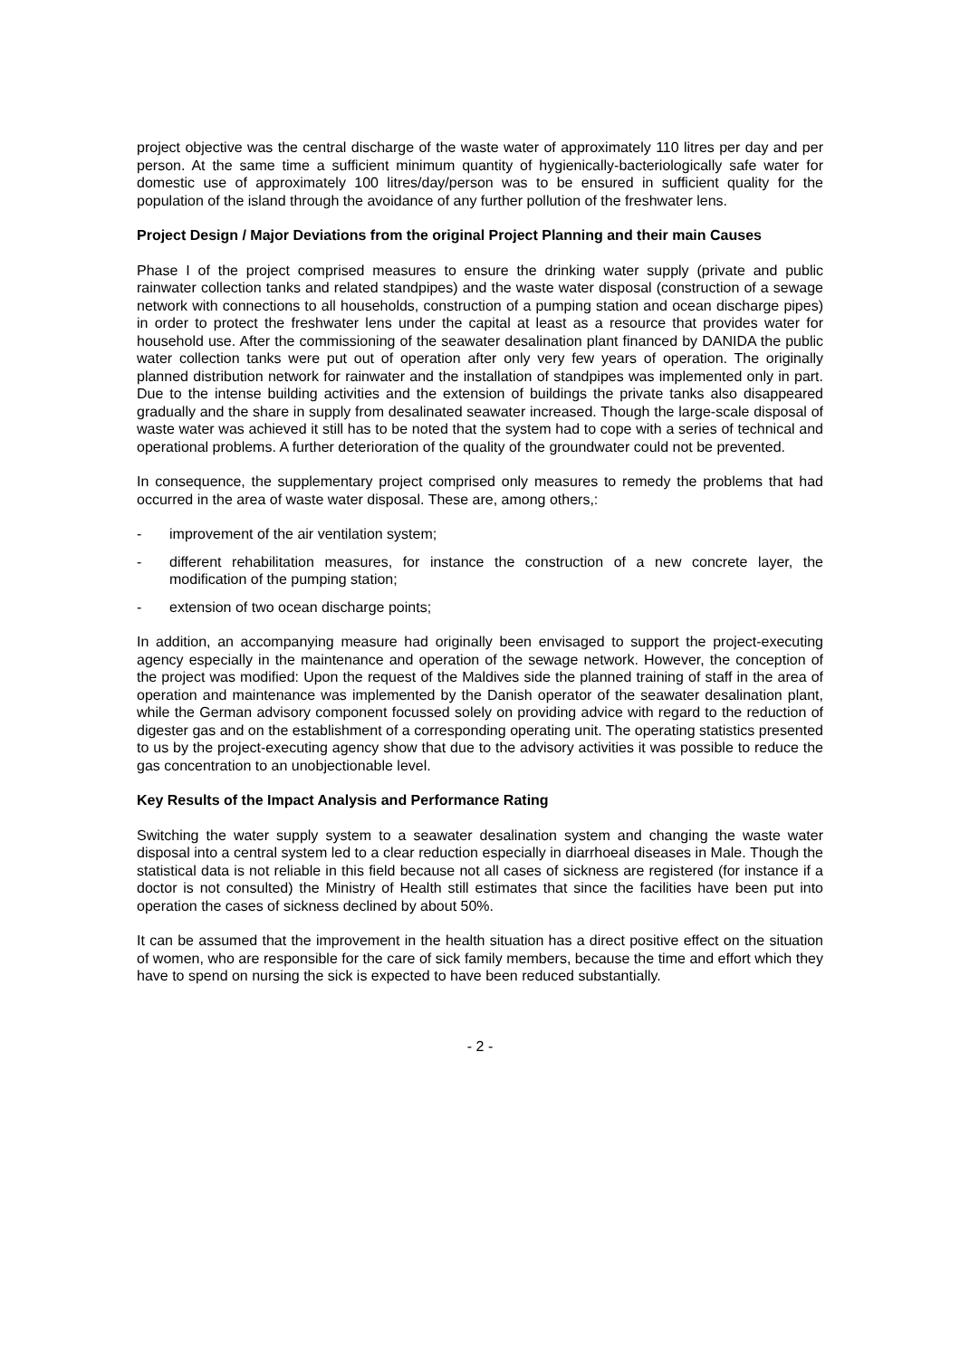project objective was the central discharge of the waste water of approximately 110 litres per day and per person. At the same time a sufficient minimum quantity of hygienically-bacteriologically safe water for domestic use of approximately 100 litres/day/person was to be ensured in sufficient quality for the population of the island through the avoidance of any further pollution of the freshwater lens.
Project Design / Major Deviations from the original Project Planning and their main Causes
Phase I of the project comprised measures to ensure the drinking water supply (private and public rainwater collection tanks and related standpipes) and the waste water disposal (construction of a sewage network with connections to all households, construction of a pumping station and ocean discharge pipes) in order to protect the freshwater lens under the capital at least as a resource that provides water for household use. After the commissioning of the seawater desalination plant financed by DANIDA the public water collection tanks were put out of operation after only very few years of operation. The originally planned distribution network for rainwater and the installation of standpipes was implemented only in part. Due to the intense building activities and the extension of buildings the private tanks also disappeared gradually and the share in supply from desalinated seawater increased. Though the large-scale disposal of waste water was achieved it still has to be noted that the system had to cope with a series of technical and operational problems. A further deterioration of the quality of the groundwater could not be prevented.
In consequence, the supplementary project comprised only measures to remedy the problems that had occurred in the area of waste water disposal. These are, among others,:
- improvement of the air ventilation system;
- different rehabilitation measures, for instance the construction of a new concrete layer, the modification of the pumping station;
- extension of two ocean discharge points;
In addition, an accompanying measure had originally been envisaged to support the project-executing agency especially in the maintenance and operation of the sewage network. However, the conception of the project was modified: Upon the request of the Maldives side the planned training of staff in the area of operation and maintenance was implemented by the Danish operator of the seawater desalination plant, while the German advisory component focussed solely on providing advice with regard to the reduction of digester gas and on the establishment of a corresponding operating unit. The operating statistics presented to us by the project-executing agency show that due to the advisory activities it was possible to reduce the gas concentration to an unobjectionable level.
Key Results of the Impact Analysis and Performance Rating
Switching the water supply system to a seawater desalination system and changing the waste water disposal into a central system led to a clear reduction especially in diarrhoeal diseases in Male. Though the statistical data is not reliable in this field because not all cases of sickness are registered (for instance if a doctor is not consulted) the Ministry of Health still estimates that since the facilities have been put into operation the cases of sickness declined by about 50%.
It can be assumed that the improvement in the health situation has a direct positive effect on the situation of women, who are responsible for the care of sick family members, because the time and effort which they have to spend on nursing the sick is expected to have been reduced substantially.
- 2 -